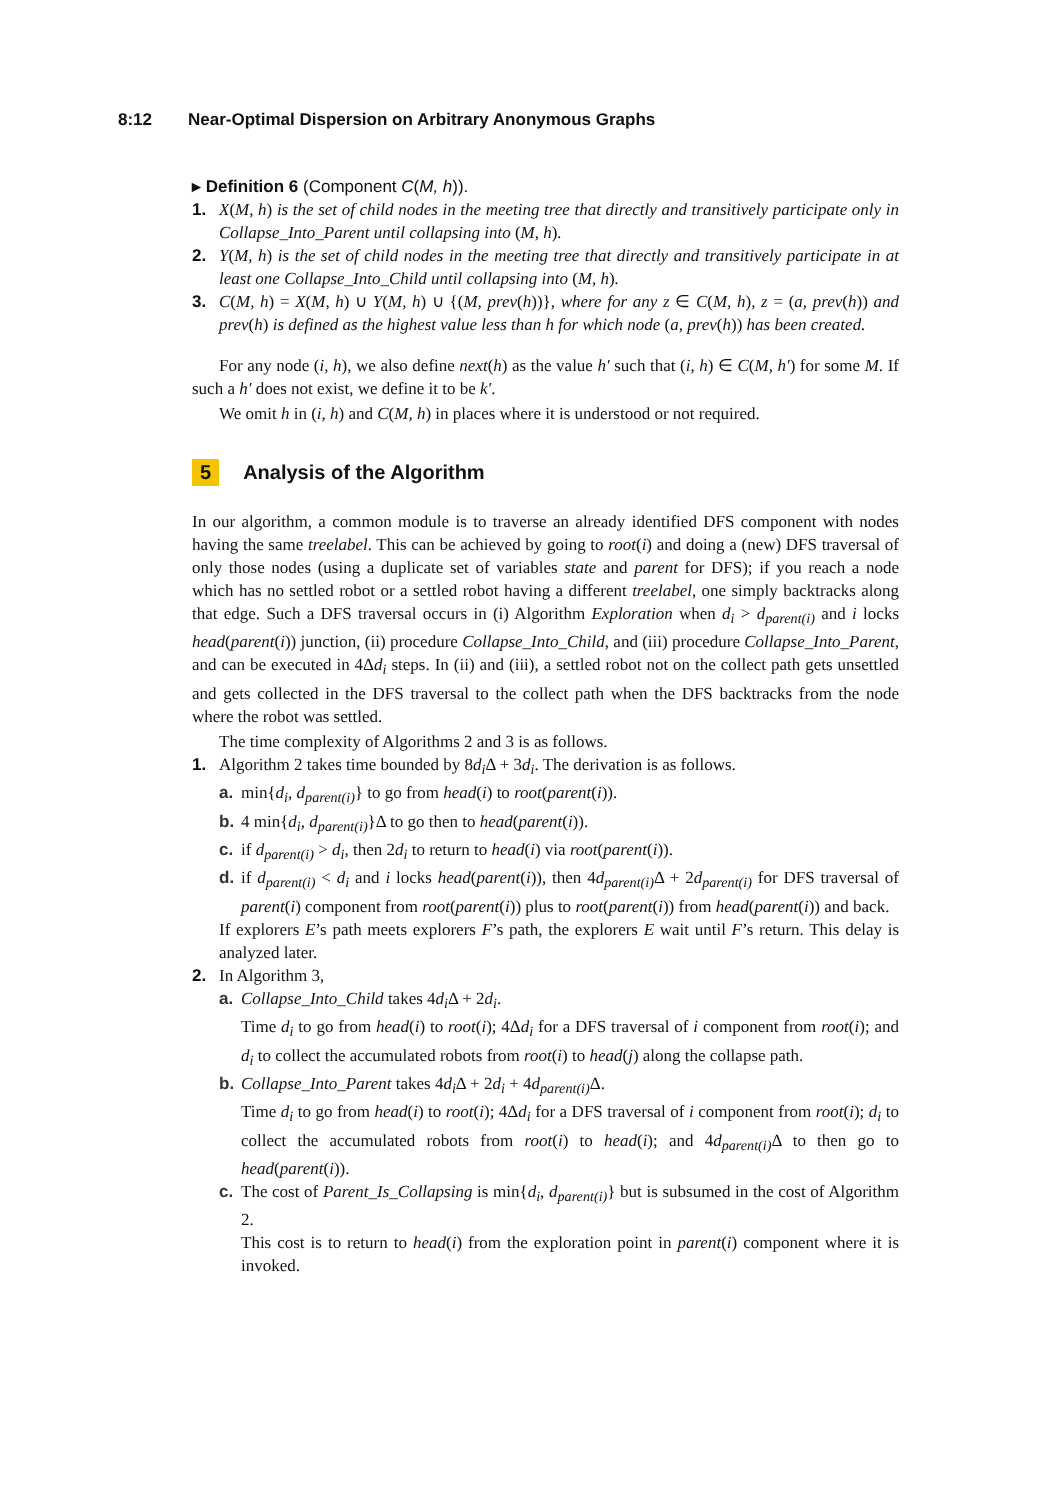8:12 Near-Optimal Dispersion on Arbitrary Anonymous Graphs
▸ Definition 6 (Component C(M, h)).
1. X(M, h) is the set of child nodes in the meeting tree that directly and transitively participate only in Collapse_Into_Parent until collapsing into (M, h).
2. Y(M, h) is the set of child nodes in the meeting tree that directly and transitively participate in at least one Collapse_Into_Child until collapsing into (M, h).
3. C(M, h) = X(M, h) ∪ Y(M, h) ∪ {(M, prev(h))}, where for any z ∈ C(M, h), z = (a, prev(h)) and prev(h) is defined as the highest value less than h for which node (a, prev(h)) has been created.
For any node (i, h), we also define next(h) as the value h′ such that (i, h) ∈ C(M, h′) for some M. If such a h′ does not exist, we define it to be k′.
We omit h in (i, h) and C(M, h) in places where it is understood or not required.
5 Analysis of the Algorithm
In our algorithm, a common module is to traverse an already identified DFS component with nodes having the same treelabel. This can be achieved by going to root(i) and doing a (new) DFS traversal of only those nodes (using a duplicate set of variables state and parent for DFS); if you reach a node which has no settled robot or a settled robot having a different treelabel, one simply backtracks along that edge. Such a DFS traversal occurs in (i) Algorithm Exploration when d<sub>i</sub> > d<sub>parent(i)</sub> and i locks head(parent(i)) junction, (ii) procedure Collapse_Into_Child, and (iii) procedure Collapse_Into_Parent, and can be executed in 4Δd<sub>i</sub> steps. In (ii) and (iii), a settled robot not on the collect path gets unsettled and gets collected in the DFS traversal to the collect path when the DFS backtracks from the node where the robot was settled.
The time complexity of Algorithms 2 and 3 is as follows.
1. Algorithm 2 takes time bounded by 8d<sub>i</sub> Δ + 3d<sub>i</sub>. The derivation is as follows.
a. min{d<sub>i</sub>, d<sub>parent(i)</sub>} to go from head(i) to root(parent(i)).
b. 4 min{d<sub>i</sub>, d<sub>parent(i)</sub>}Δ to go then to head(parent(i)).
c. if d<sub>parent(i)</sub> > d<sub>i</sub>, then 2d<sub>i</sub> to return to head(i) via root(parent(i)).
d. if d<sub>parent(i)</sub> < d<sub>i</sub> and i locks head(parent(i)), then 4d<sub>parent(i)</sub> Δ + 2d<sub>parent(i)</sub> for DFS traversal of parent(i) component from root(parent(i)) plus to root(parent(i)) from head(parent(i)) and back.
If explorers E’s path meets explorers F’s path, the explorers E wait until F’s return. This delay is analyzed later.
2. In Algorithm 3,
a. Collapse_Into_Child takes 4d<sub>i</sub> Δ + 2d<sub>i</sub>.
Time d<sub>i</sub> to go from head(i) to root(i); 4Δd<sub>i</sub> for a DFS traversal of i component from root(i); and d<sub>i</sub> to collect the accumulated robots from root(i) to head(j) along the collapse path.
b. Collapse_Into_Parent takes 4d<sub>i</sub> Δ + 2d<sub>i</sub> + 4d<sub>parent(i)</sub> Δ.
Time d<sub>i</sub> to go from head(i) to root(i); 4Δd<sub>i</sub> for a DFS traversal of i component from root(i); d<sub>i</sub> to collect the accumulated robots from root(i) to head(i); and 4d<sub>parent(i)</sub> Δ to then go to head(parent(i)).
c. The cost of Parent_Is_Collapsing is min{d<sub>i</sub>, d<sub>parent(i)</sub>} but is subsumed in the cost of Algorithm 2.
This cost is to return to head(i) from the exploration point in parent(i) component where it is invoked.